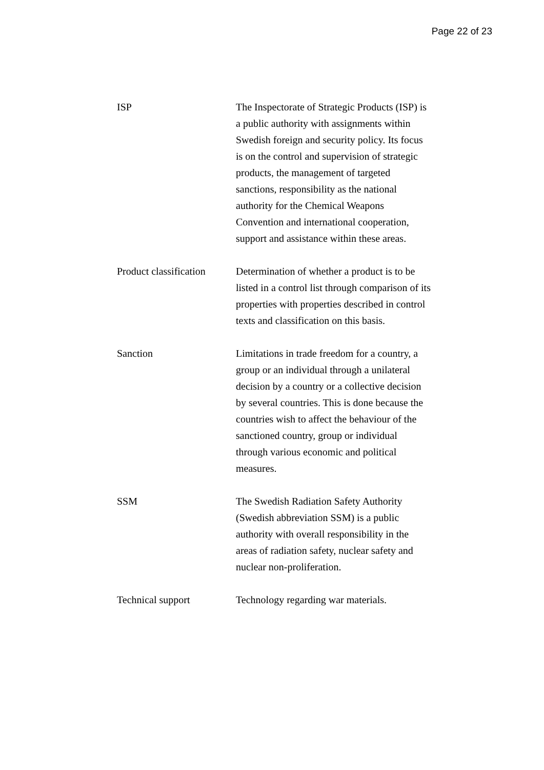Page 22 of 23
ISP The Inspectorate of Strategic Products (ISP) is a public authority with assignments within Swedish foreign and security policy. Its focus is on the control and supervision of strategic products, the management of targeted sanctions, responsibility as the national authority for the Chemical Weapons Convention and international cooperation, support and assistance within these areas.
Product classification
Determination of whether a product is to be listed in a control list through comparison of its properties with properties described in control texts and classification on this basis.
Sanction Limitations in trade freedom for a country, a group or an individual through a unilateral decision by a country or a collective decision by several countries. This is done because the countries wish to affect the behaviour of the sanctioned country, group or individual through various economic and political measures.
SSM The Swedish Radiation Safety Authority (Swedish abbreviation SSM) is a public authority with overall responsibility in the areas of radiation safety, nuclear safety and nuclear non-proliferation.
Technical support Technology regarding war materials.